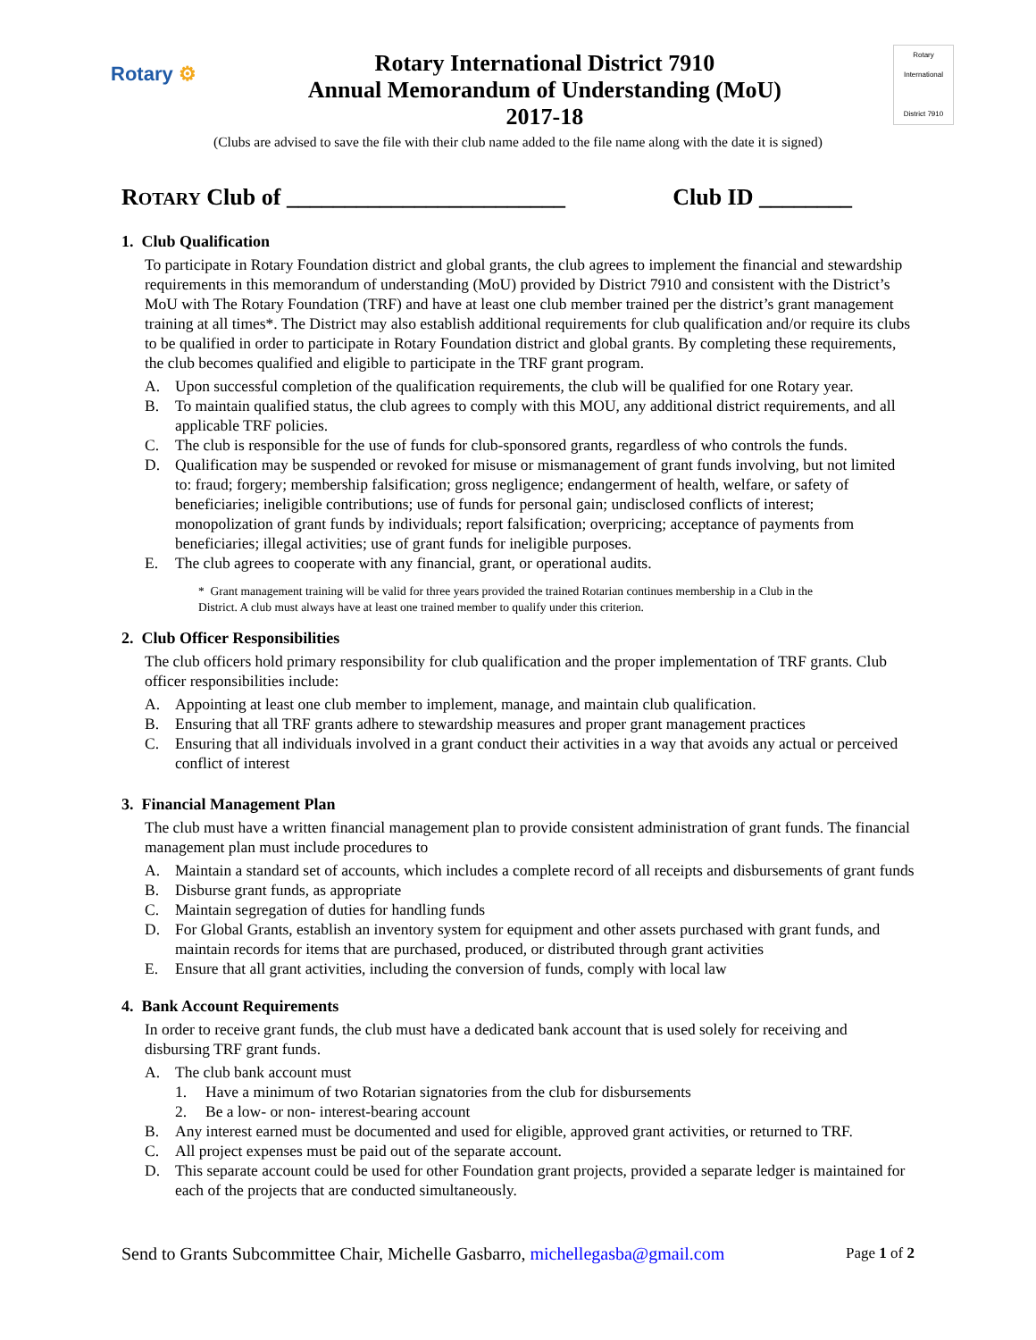Rotary ⚙
Rotary International District 7910
Annual Memorandum of Understanding (MoU)
2017-18
Rotary International
District 7910
(Clubs are advised to save the file with their club name added to the file name along with the date it is signed)
ROTARY Club of ________________________
Club ID ________
1. Club Qualification
To participate in Rotary Foundation district and global grants, the club agrees to implement the financial and stewardship requirements in this memorandum of understanding (MoU) provided by District 7910 and consistent with the District’s MoU with The Rotary Foundation (TRF) and have at least one club member trained per the district’s grant management training at all times*. The District may also establish additional requirements for club qualification and/or require its clubs to be qualified in order to participate in Rotary Foundation district and global grants. By completing these requirements, the club becomes qualified and eligible to participate in the TRF grant program.
A. Upon successful completion of the qualification requirements, the club will be qualified for one Rotary year.
B. To maintain qualified status, the club agrees to comply with this MOU, any additional district requirements, and all applicable TRF policies.
C. The club is responsible for the use of funds for club-sponsored grants, regardless of who controls the funds.
D. Qualification may be suspended or revoked for misuse or mismanagement of grant funds involving, but not limited to: fraud; forgery; membership falsification; gross negligence; endangerment of health, welfare, or safety of beneficiaries; ineligible contributions; use of funds for personal gain; undisclosed conflicts of interest; monopolization of grant funds by individuals; report falsification; overpricing; acceptance of payments from beneficiaries; illegal activities; use of grant funds for ineligible purposes.
E. The club agrees to cooperate with any financial, grant, or operational audits.
* Grant management training will be valid for three years provided the trained Rotarian continues membership in a Club in the District. A club must always have at least one trained member to qualify under this criterion.
2. Club Officer Responsibilities
The club officers hold primary responsibility for club qualification and the proper implementation of TRF grants. Club officer responsibilities include:
A. Appointing at least one club member to implement, manage, and maintain club qualification.
B. Ensuring that all TRF grants adhere to stewardship measures and proper grant management practices
C. Ensuring that all individuals involved in a grant conduct their activities in a way that avoids any actual or perceived conflict of interest
3. Financial Management Plan
The club must have a written financial management plan to provide consistent administration of grant funds. The financial management plan must include procedures to
A. Maintain a standard set of accounts, which includes a complete record of all receipts and disbursements of grant funds
B. Disburse grant funds, as appropriate
C. Maintain segregation of duties for handling funds
D. For Global Grants, establish an inventory system for equipment and other assets purchased with grant funds, and maintain records for items that are purchased, produced, or distributed through grant activities
E. Ensure that all grant activities, including the conversion of funds, comply with local law
4. Bank Account Requirements
In order to receive grant funds, the club must have a dedicated bank account that is used solely for receiving and disbursing TRF grant funds.
A. The club bank account must
1. Have a minimum of two Rotarian signatories from the club for disbursements
2. Be a low- or non- interest-bearing account
B. Any interest earned must be documented and used for eligible, approved grant activities, or returned to TRF.
C. All project expenses must be paid out of the separate account.
D. This separate account could be used for other Foundation grant projects, provided a separate ledger is maintained for each of the projects that are conducted simultaneously.
Send to Grants Subcommittee Chair, Michelle Gasbarro, michellegasba@gmail.com
Page 1 of 2